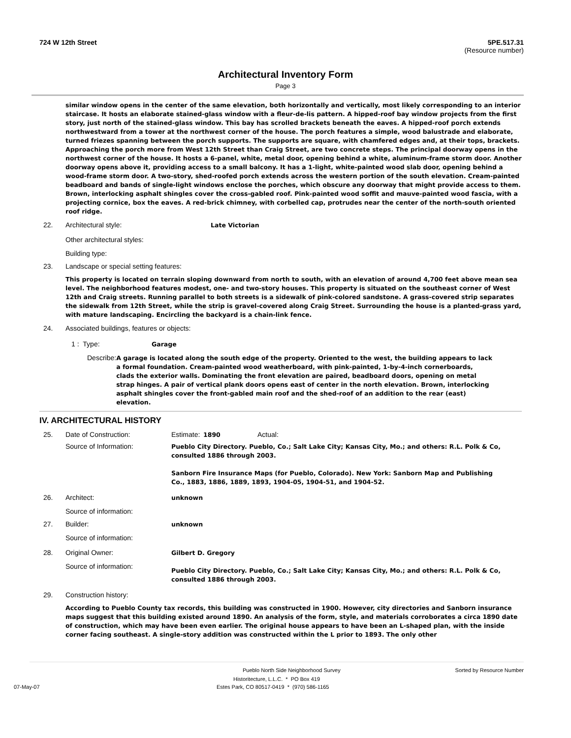724 W 12th Street 5PE.517.31
(Resource number)
Architectural Inventory Form
Page 3
similar window opens in the center of the same elevation, both horizontally and vertically, most likely corresponding to an interior staircase. It hosts an elaborate stained-glass window with a fleur-de-lis pattern. A hipped-roof bay window projects from the first story, just north of the stained-glass window. This bay has scrolled brackets beneath the eaves. A hipped-roof porch extends northwestward from a tower at the northwest corner of the house. The porch features a simple, wood balustrade and elaborate, turned friezes spanning between the porch supports. The supports are square, with chamfered edges and, at their tops, brackets. Approaching the porch more from West 12th Street than Craig Street, are two concrete steps. The principal doorway opens in the northwest corner of the house. It hosts a 6-panel, white, metal door, opening behind a white, aluminum-frame storm door. Another doorway opens above it, providing access to a small balcony. It has a 1-light, white-painted wood slab door, opening behind a wood-frame storm door. A two-story, shed-roofed porch extends across the western portion of the south elevation. Cream-painted beadboard and bands of single-light windows enclose the porches, which obscure any doorway that might provide access to them. Brown, interlocking asphalt shingles cover the cross-gabled roof. Pink-painted wood soffit and mauve-painted wood fascia, with a projecting cornice, box the eaves. A red-brick chimney, with corbelled cap, protrudes near the center of the north-south oriented roof ridge.
22. Architectural style: Late Victorian
Other architectural styles:
Building type:
23. Landscape or special setting features:
This property is located on terrain sloping downward from north to south, with an elevation of around 4,700 feet above mean sea level. The neighborhood features modest, one- and two-story houses. This property is situated on the southeast corner of West 12th and Craig streets. Running parallel to both streets is a sidewalk of pink-colored sandstone. A grass-covered strip separates the sidewalk from 12th Street, while the strip is gravel-covered along Craig Street. Surrounding the house is a planted-grass yard, with mature landscaping. Encircling the backyard is a chain-link fence.
24. Associated buildings, features or objects:
1 : Type: Garage
Describe: A garage is located along the south edge of the property. Oriented to the west, the building appears to lack a formal foundation. Cream-painted wood weatherboard, with pink-painted, 1-by-4-inch cornerboards, clads the exterior walls. Dominating the front elevation are paired, beadboard doors, opening on metal strap hinges. A pair of vertical plank doors opens east of center in the north elevation. Brown, interlocking asphalt shingles cover the front-gabled main roof and the shed-roof of an addition to the rear (east) elevation.
IV. ARCHITECTURAL HISTORY
25. Date of Construction: Estimate: 1890 Actual:
Source of Information: Pueblo City Directory. Pueblo, Co.; Salt Lake City; Kansas City, Mo.; and others: R.L. Polk & Co, consulted 1886 through 2003.
Sanborn Fire Insurance Maps (for Pueblo, Colorado). New York: Sanborn Map and Publishing Co., 1883, 1886, 1889, 1893, 1904-05, 1904-51, and 1904-52.
26. Architect: unknown
Source of information:
27. Builder: unknown
Source of information:
28. Original Owner: Gilbert D. Gregory
Source of information: Pueblo City Directory. Pueblo, Co.; Salt Lake City; Kansas City, Mo.; and others: R.L. Polk & Co, consulted 1886 through 2003.
29. Construction history:
According to Pueblo County tax records, this building was constructed in 1900. However, city directories and Sanborn insurance maps suggest that this building existed around 1890. An analysis of the form, style, and materials corroborates a circa 1890 date of construction, which may have been even earlier. The original house appears to have been an L-shaped plan, with the inside corner facing southeast. A single-story addition was constructed within the L prior to 1893. The only other
Pueblo North Side Neighborhood Survey Sorted by Resource Number
Historitecture, L.L.C. * PO Box 419
07-May-07 Estes Park, CO 80517-0419 * (970) 586-1165